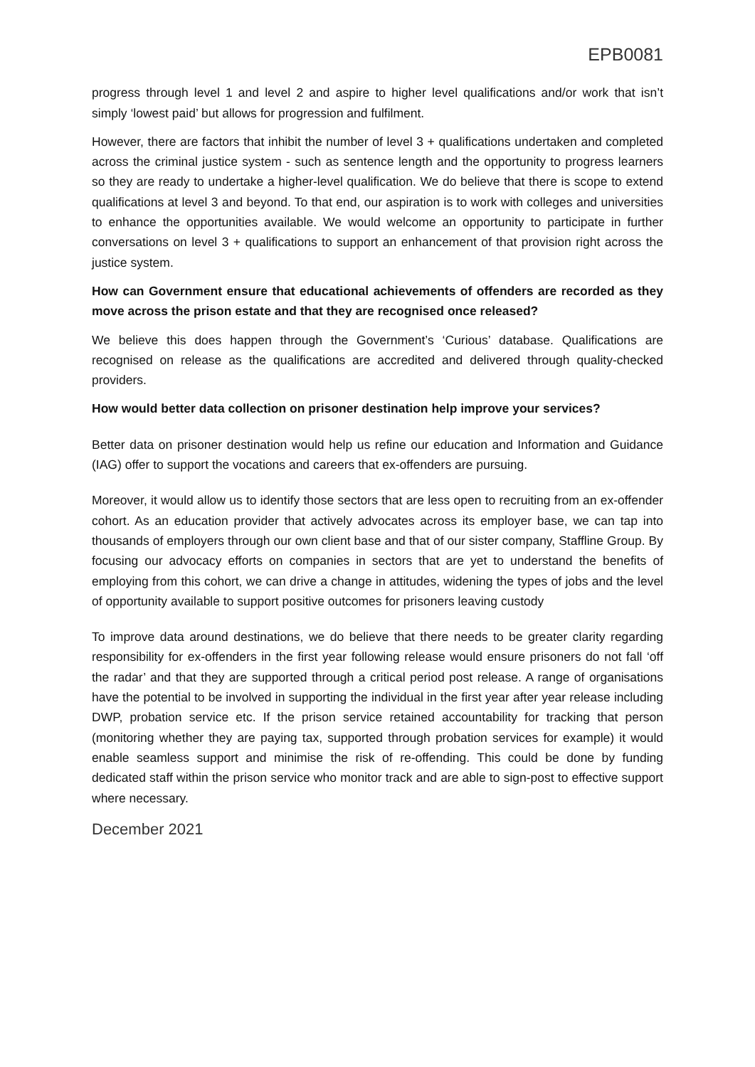EPB0081
progress through level 1 and level 2 and aspire to higher level qualifications and/or work that isn’t simply ‘lowest paid’ but allows for progression and fulfilment.
However, there are factors that inhibit the number of level 3 + qualifications undertaken and completed across the criminal justice system - such as sentence length and the opportunity to progress learners so they are ready to undertake a higher-level qualification. We do believe that there is scope to extend qualifications at level 3 and beyond. To that end, our aspiration is to work with colleges and universities to enhance the opportunities available. We would welcome an opportunity to participate in further conversations on level 3 + qualifications to support an enhancement of that provision right across the justice system.
How can Government ensure that educational achievements of offenders are recorded as they move across the prison estate and that they are recognised once released?
We believe this does happen through the Government’s ‘Curious’ database. Qualifications are recognised on release as the qualifications are accredited and delivered through quality-checked providers.
How would better data collection on prisoner destination help improve your services?
Better data on prisoner destination would help us refine our education and Information and Guidance (IAG) offer to support the vocations and careers that ex-offenders are pursuing.
Moreover, it would allow us to identify those sectors that are less open to recruiting from an ex-offender cohort. As an education provider that actively advocates across its employer base, we can tap into thousands of employers through our own client base and that of our sister company, Staffline Group. By focusing our advocacy efforts on companies in sectors that are yet to understand the benefits of employing from this cohort, we can drive a change in attitudes, widening the types of jobs and the level of opportunity available to support positive outcomes for prisoners leaving custody
To improve data around destinations, we do believe that there needs to be greater clarity regarding responsibility for ex-offenders in the first year following release would ensure prisoners do not fall ‘off the radar’ and that they are supported through a critical period post release. A range of organisations have the potential to be involved in supporting the individual in the first year after year release including DWP, probation service etc. If the prison service retained accountability for tracking that person (monitoring whether they are paying tax, supported through probation services for example) it would enable seamless support and minimise the risk of re-offending. This could be done by funding dedicated staff within the prison service who monitor track and are able to sign-post to effective support where necessary.
December 2021